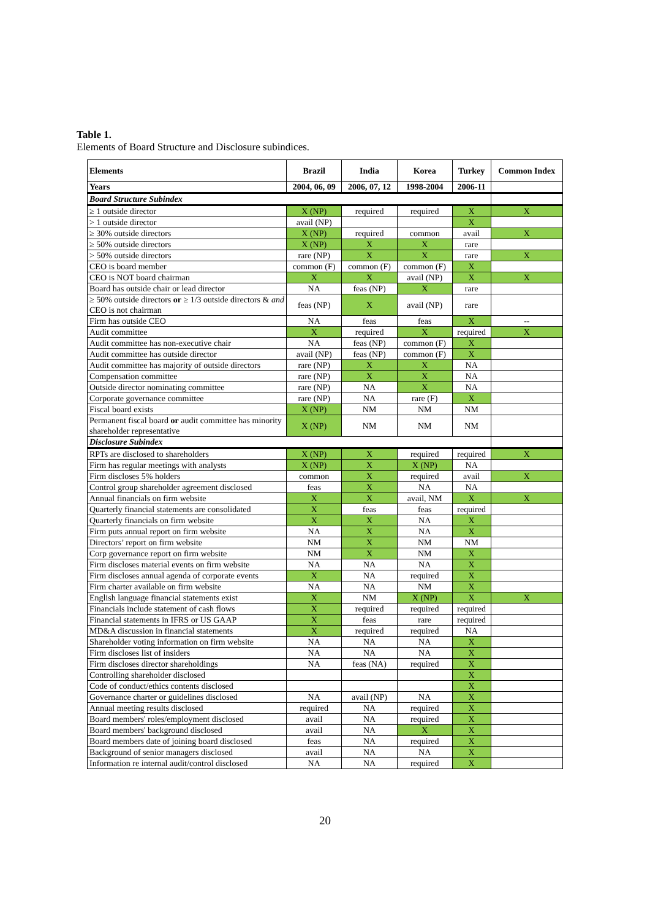Table 1.
Elements of Board Structure and Disclosure subindices.
| Elements | Brazil | India | Korea | Turkey | Common Index |
| --- | --- | --- | --- | --- | --- |
| Years | 2004, 06, 09 | 2006, 07, 12 | 1998-2004 | 2006-11 | |
| Board Structure Subindex | | | | | |
| ≥ 1 outside director | X (NP) | required | required | X | X |
| > 1 outside director | avail (NP) | | | X | |
| ≥ 30% outside directors | X (NP) | required | common | avail | X |
| ≥ 50% outside directors | X (NP) | X | X | rare | |
| > 50% outside directors | rare (NP) | X | X | rare | X |
| CEO is board member | common (F) | common (F) | common (F) | X | |
| CEO is NOT board chairman | X | X | avail (NP) | X | X |
| Board has outside chair or lead director | NA | feas (NP) | X | rare | |
| ≥ 50% outside directors or ≥ 1/3 outside directors & and CEO is not chairman | feas (NP) | X | avail (NP) | rare | |
| Firm has outside CEO | NA | feas | feas | X | -- |
| Audit committee | X | required | X | required | X |
| Audit committee has non-executive chair | NA | feas (NP) | common (F) | X | |
| Audit committee has outside director | avail (NP) | feas (NP) | common (F) | X | |
| Audit committee has majority of outside directors | rare (NP) | X | X | NA | |
| Compensation committee | rare (NP) | X | X | NA | |
| Outside director nominating committee | rare (NP) | NA | X | NA | |
| Corporate governance committee | rare (NP) | NA | rare (F) | X | |
| Fiscal board exists | X (NP) | NM | NM | NM | |
| Permanent fiscal board or audit committee has minority shareholder representative | X (NP) | NM | NM | NM | |
| Disclosure Subindex | | | | | |
| RPTs are disclosed to shareholders | X (NP) | X | required | required | X |
| Firm has regular meetings with analysts | X (NP) | X | X (NP) | NA | |
| Firm discloses 5% holders | common | X | required | avail | X |
| Control group shareholder agreement disclosed | feas | X | NA | NA | |
| Annual financials on firm website | X | X | avail, NM | X | X |
| Quarterly financial statements are consolidated | X | feas | feas | required | |
| Quarterly financials on firm website | X | X | NA | X | |
| Firm puts annual report on firm website | NA | X | NA | X | |
| Directors’ report on firm website | NM | X | NM | NM | |
| Corp governance report on firm website | NM | X | NM | X | |
| Firm discloses material events on firm website | NA | NA | NA | X | |
| Firm discloses annual agenda of corporate events | X | NA | required | X | |
| Firm charter available on firm website | NA | NA | NM | X | |
| English language financial statements exist | X | NM | X (NP) | X | X |
| Financials include statement of cash flows | X | required | required | required | |
| Financial statements in IFRS or US GAAP | X | feas | rare | required | |
| MD&A discussion in financial statements | X | required | required | NA | |
| Shareholder voting information on firm website | NA | NA | NA | X | |
| Firm discloses list of insiders | NA | NA | NA | X | |
| Firm discloses director shareholdings | NA | feas (NA) | required | X | |
| Controlling shareholder disclosed | | | | X | |
| Code of conduct/ethics contents disclosed | | | | X | |
| Governance charter or guidelines disclosed | NA | avail (NP) | NA | X | |
| Annual meeting results disclosed | required | NA | required | X | |
| Board members' roles/employment disclosed | avail | NA | required | X | |
| Board members' background disclosed | avail | NA | X | X | |
| Board members date of joining board disclosed | feas | NA | required | X | |
| Background of senior managers disclosed | avail | NA | NA | X | |
| Information re internal audit/control disclosed | NA | NA | required | X | |
20